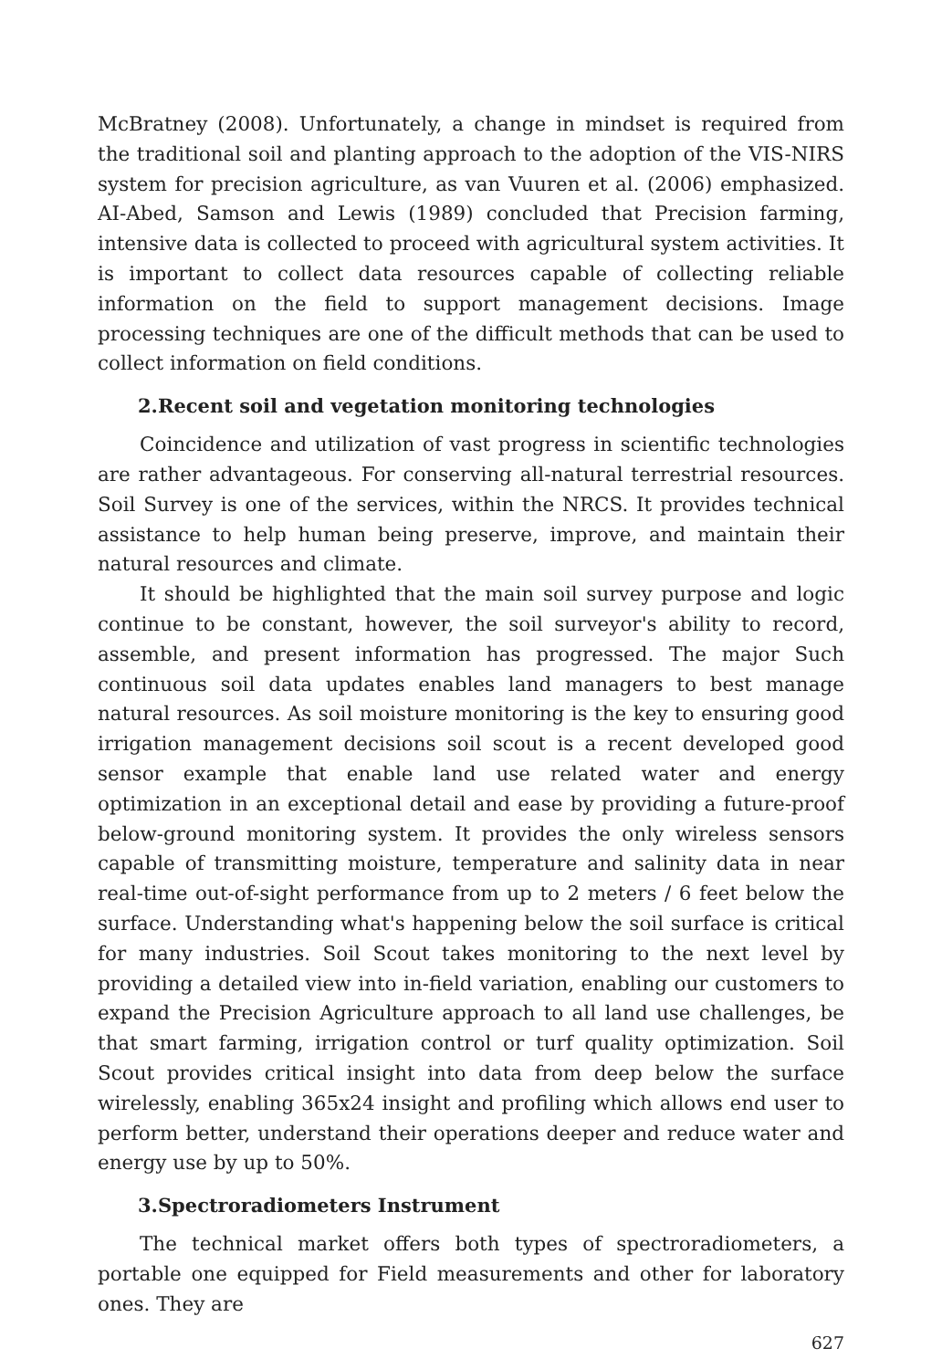McBratney (2008). Unfortunately, a change in mindset is required from the traditional soil and planting approach to the adoption of the VIS-NIRS system for precision agriculture, as van Vuuren et al. (2006) emphasized. AI-Abed, Samson and Lewis (1989) concluded that Precision farming, intensive data is collected to proceed with agricultural system activities. It is important to collect data resources capable of collecting reliable information on the field to support management decisions. Image processing techniques are one of the difficult methods that can be used to collect information on field conditions.
2.Recent soil and vegetation monitoring technologies
Coincidence and utilization of vast progress in scientific technologies are rather advantageous. For conserving all-natural terrestrial resources. Soil Survey is one of the services, within the NRCS. It provides technical assistance to help human being preserve, improve, and maintain their natural resources and climate.
It should be highlighted that the main soil survey purpose and logic continue to be constant, however, the soil surveyor's ability to record, assemble, and present information has progressed. The major Such continuous soil data updates enables land managers to best manage natural resources. As soil moisture monitoring is the key to ensuring good irrigation management decisions soil scout is a recent developed good sensor example that enable land use related water and energy optimization in an exceptional detail and ease by providing a future-proof below-ground monitoring system. It provides the only wireless sensors capable of transmitting moisture, temperature and salinity data in near real-time out-of-sight performance from up to 2 meters / 6 feet below the surface. Understanding what's happening below the soil surface is critical for many industries. Soil Scout takes monitoring to the next level by providing a detailed view into in-field variation, enabling our customers to expand the Precision Agriculture approach to all land use challenges, be that smart farming, irrigation control or turf quality optimization. Soil Scout provides critical insight into data from deep below the surface wirelessly, enabling 365x24 insight and profiling which allows end user to perform better, understand their operations deeper and reduce water and energy use by up to 50%.
3.Spectroradiometers Instrument
The technical market offers both types of spectroradiometers, a portable one equipped for Field measurements and other for laboratory ones. They are
627